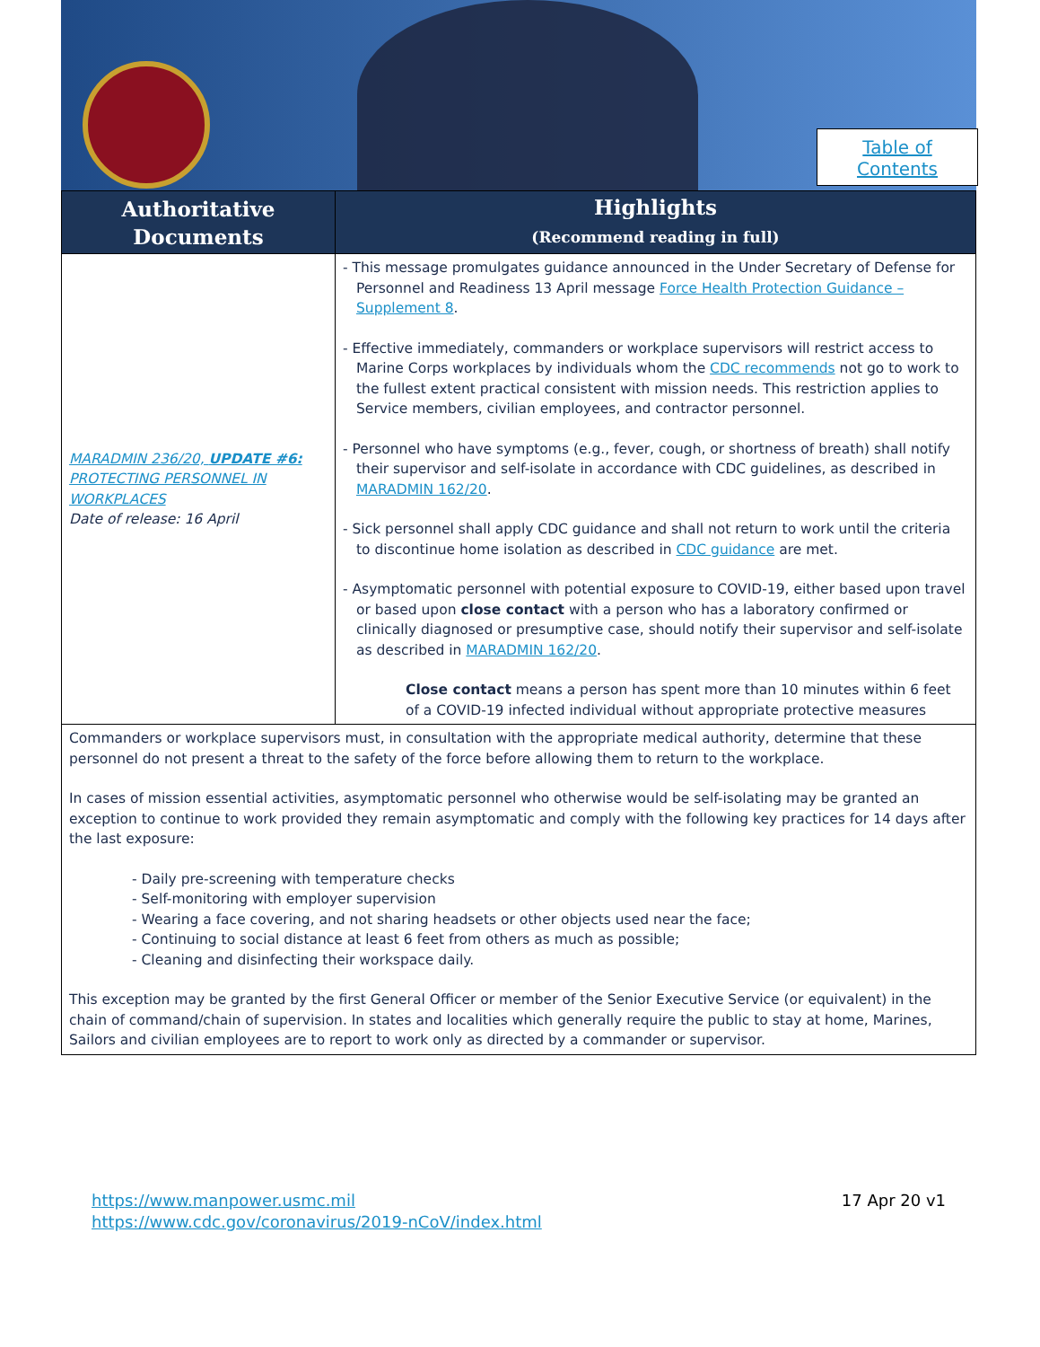Table of
Contents
| Authoritative Documents | Highlights (Recommend reading in full) |
| --- | --- |
| MARADMIN 236/20, UPDATE #6: PROTECTING PERSONNEL IN WORKPLACES Date of release: 16 April | - This message promulgates guidance announced in the Under Secretary of Defense for Personnel and Readiness 13 April message Force Health Protection Guidance – Supplement 8 . - Effective immediately, commanders or workplace supervisors will restrict access to Marine Corps workplaces by individuals whom the CDC recommends not go to work to the fullest extent practical consistent with mission needs. This restriction applies to Service members, civilian employees, and contractor personnel. - Personnel who have symptoms (e.g., fever, cough, or shortness of breath) shall notify their supervisor and self-isolate in accordance with CDC guidelines, as described in MARADMIN 162/20 . - Sick personnel shall apply CDC guidance and shall not return to work until the criteria to discontinue home isolation as described in CDC guidance are met. - Asymptomatic personnel with potential exposure to COVID-19, either based upon travel or based upon close contact with a person who has a laboratory confirmed or clinically diagnosed or presumptive case, should notify their supervisor and self-isolate as described in MARADMIN 162/20 . Close contact means a person has spent more than 10 minutes within 6 feet of a COVID-19 infected individual without appropriate protective measures |
| Commanders or workplace supervisors must, in consultation with the appropriate medical authority, determine that these personnel do not present a threat to the safety of the force before allowing them to return to the workplace. In cases of mission essential activities, asymptomatic personnel who otherwise would be self-isolating may be granted an exception to continue to work provided they remain asymptomatic and comply with the following key practices for 14 days after the last exposure: - Daily pre-screening with temperature checks - Self-monitoring with employer supervision - Wearing a face covering, and not sharing headsets or other objects used near the face; - Continuing to social distance at least 6 feet from others as much as possible; - Cleaning and disinfecting their workspace daily. This exception may be granted by the first General Officer or member of the Senior Executive Service (or equivalent) in the chain of command/chain of supervision. In states and localities which generally require the public to stay at home, Marines, Sailors and civilian employees are to report to work only as directed by a commander or supervisor. | |
https://www.manpower.usmc.mil
https://www.cdc.gov/coronavirus/2019-nCoV/index.html
17 Apr 20 v1